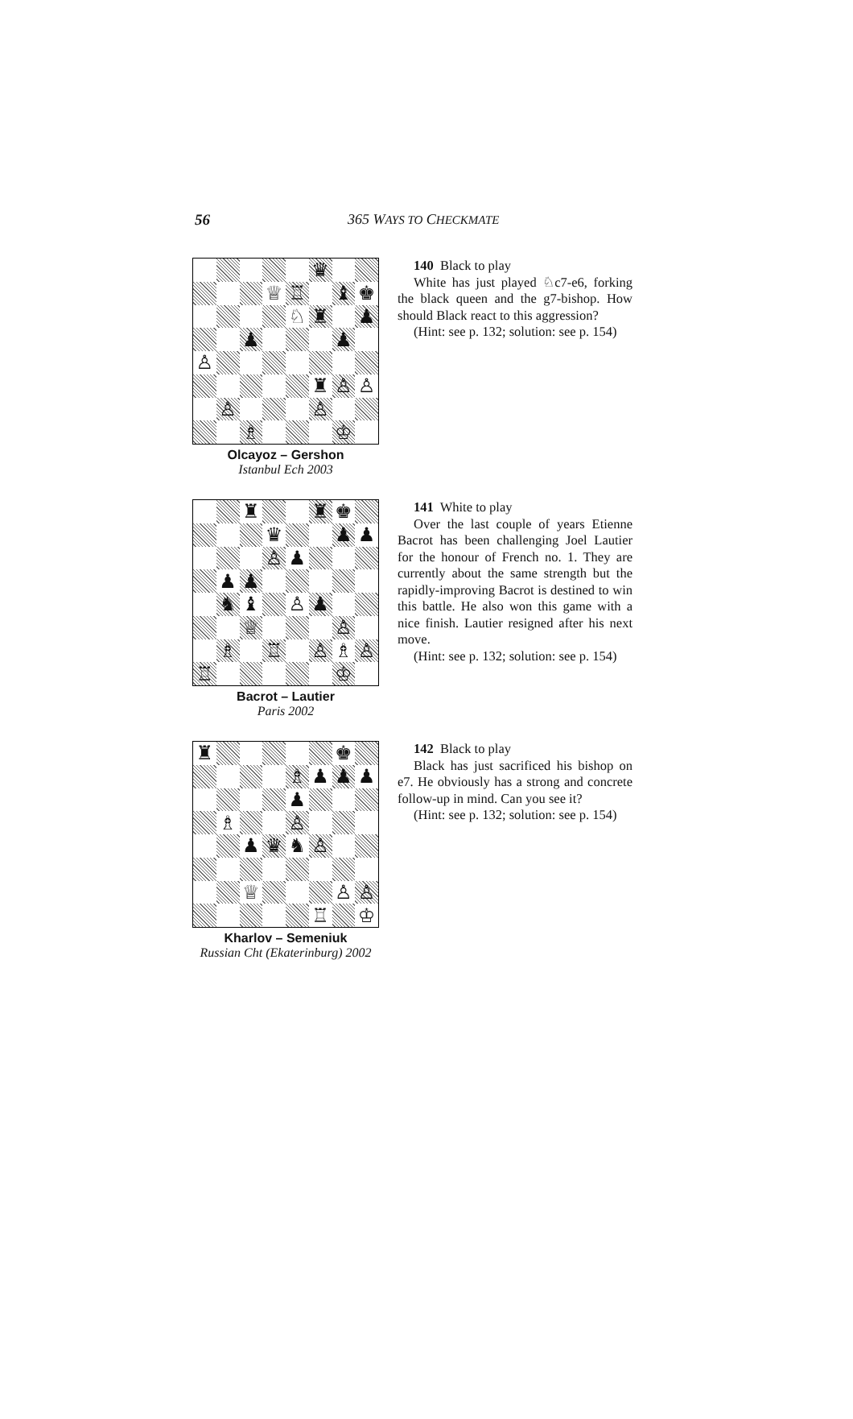56 365 WAYS TO CHECKMATE
♛
♕
♖
♝
♚
♘
♜
♟
♟
♟
♙
♜
♙
♙
♙
♙
♗
♔
Olcayoz – Gershon
Istanbul Ech 2003
140 Black to play
White has just played ♘c7-e6, forking the black queen and the g7-bishop. How should Black react to this aggression?
(Hint: see p. 132; solution: see p. 154)
♜
♜
♚
♛
♟
♟
♙
♟
♟
♟
♞
♝
♙
♟
♕
♙
♗
♖
♙
♗
♙
♖
♔
Bacrot – Lautier
Paris 2002
141 White to play
Over the last couple of years Etienne Bacrot has been challenging Joel Lautier for the honour of French no. 1. They are currently about the same strength but the rapidly-improving Bacrot is destined to win this battle. He also won this game with a nice finish. Lautier resigned after his next move.
(Hint: see p. 132; solution: see p. 154)
♜
♚
♗
♟
♟
♟
♟
♗
♙
♟
♛
♞
♙
♕
♙
♙
♖
♔
Kharlov – Semeniuk
Russian Cht (Ekaterinburg) 2002
142 Black to play
Black has just sacrificed his bishop on e7. He obviously has a strong and concrete follow-up in mind. Can you see it?
(Hint: see p. 132; solution: see p. 154)